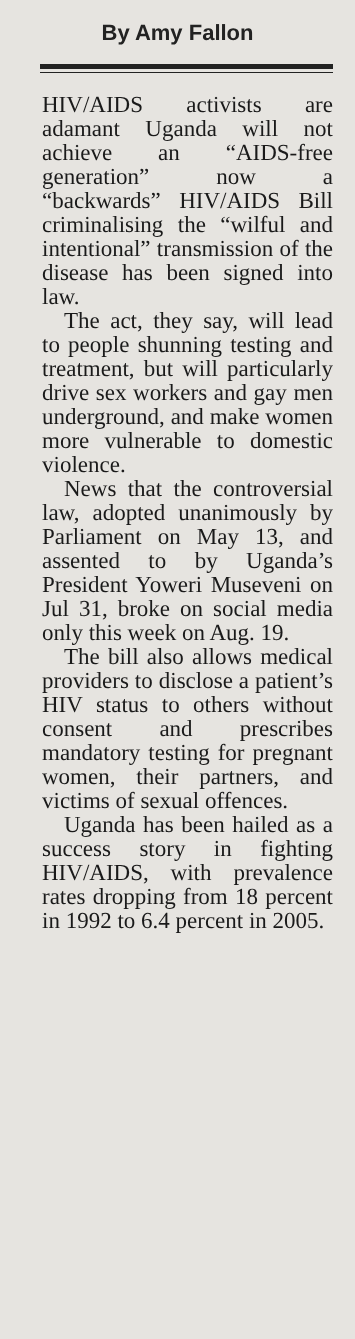By Amy Fallon
HIV/AIDS activists are adamant Uganda will not achieve an “AIDS-free generation” now a “backwards” HIV/AIDS Bill criminalising the “wilful and intentional” transmission of the disease has been signed into law.
The act, they say, will lead to people shunning testing and treatment, but will particularly drive sex workers and gay men underground, and make women more vulnerable to domestic violence.
News that the controversial law, adopted unanimously by Parliament on May 13, and assented to by Uganda’s President Yoweri Museveni on Jul 31, broke on social media only this week on Aug. 19.
The bill also allows medical providers to disclose a patient’s HIV status to others without consent and prescribes mandatory testing for pregnant women, their partners, and victims of sexual offences.
Uganda has been hailed as a success story in fighting HIV/AIDS, with prevalence rates dropping from 18 percent in 1992 to 6.4 percent in 2005.